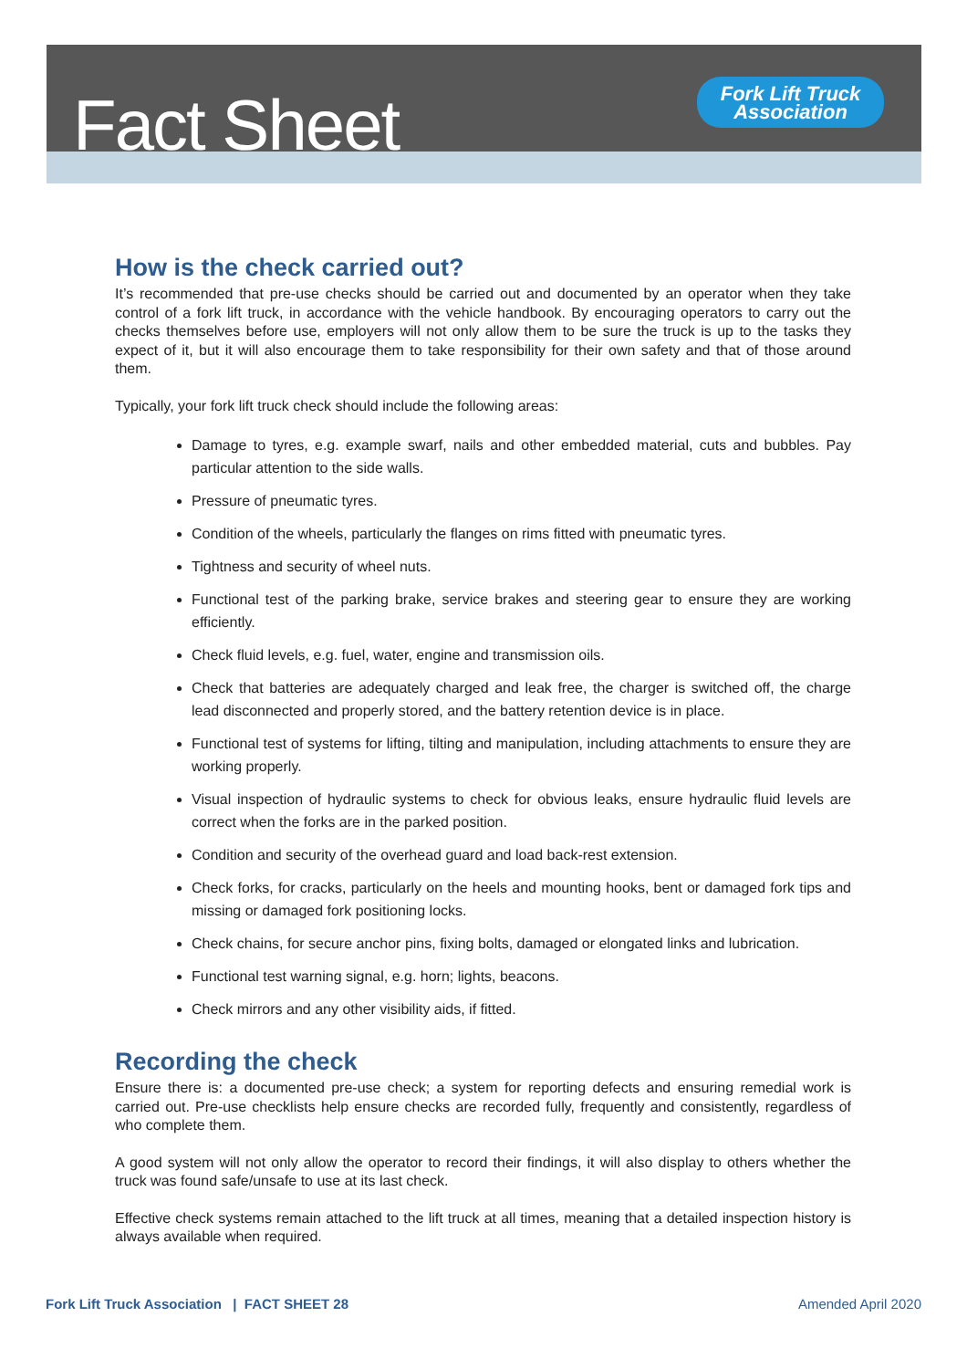Fact Sheet
Fork Lift Truck
Association
How is the check carried out?
It’s recommended that pre-use checks should be carried out and documented by an operator when they take control of a fork lift truck, in accordance with the vehicle handbook. By encouraging operators to carry out the checks themselves before use, employers will not only allow them to be sure the truck is up to the tasks they expect of it, but it will also encourage them to take responsibility for their own safety and that of those around them.
Typically, your fork lift truck check should include the following areas:
Damage to tyres, e.g. example swarf, nails and other embedded material, cuts and bubbles. Pay particular attention to the side walls.
Pressure of pneumatic tyres.
Condition of the wheels, particularly the flanges on rims fitted with pneumatic tyres.
Tightness and security of wheel nuts.
Functional test of the parking brake, service brakes and steering gear to ensure they are working efficiently.
Check fluid levels, e.g. fuel, water, engine and transmission oils.
Check that batteries are adequately charged and leak free, the charger is switched off, the charge lead disconnected and properly stored, and the battery retention device is in place.
Functional test of systems for lifting, tilting and manipulation, including attachments to ensure they are working properly.
Visual inspection of hydraulic systems to check for obvious leaks, ensure hydraulic fluid levels are correct when the forks are in the parked position.
Condition and security of the overhead guard and load back-rest extension.
Check forks, for cracks, particularly on the heels and mounting hooks, bent or damaged fork tips and missing or damaged fork positioning locks.
Check chains, for secure anchor pins, fixing bolts, damaged or elongated links and lubrication.
Functional test warning signal, e.g. horn; lights, beacons.
Check mirrors and any other visibility aids, if fitted.
Recording the check
Ensure there is: a documented pre-use check; a system for reporting defects and ensuring remedial work is carried out. Pre-use checklists help ensure checks are recorded fully, frequently and consistently, regardless of who complete them.
A good system will not only allow the operator to record their findings, it will also display to others whether the truck was found safe/unsafe to use at its last check.
Effective check systems remain attached to the lift truck at all times, meaning that a detailed inspection history is always available when required.
Fork Lift Truck Association | FACT SHEET 28 Amended April 2020